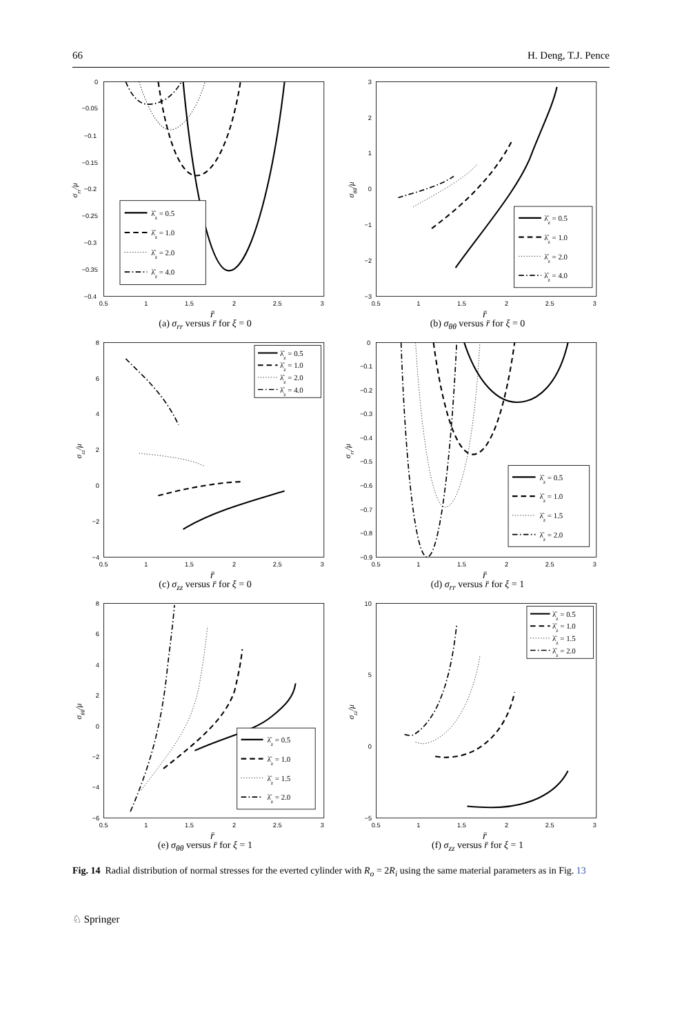66 H. Deng, T.J. Pence
0
−0.05
−0.1
−0.15
−0.2
−0.25
−0.3
−0.35
−0.4
0.5
1
1.5
2
2.5
3
r̄
σrr/μ
λ̂z = 0.5
λ̂z = 1.0
λ̂z = 2.0
λ̂z = 4.0
(a) σ<sub>rr</sub> versus r̄ for ξ = 0
3
2
1
0
−1
−2
−3
0.5
1
1.5
2
2.5
3
r̄
σθθ/μ
λ̂z = 0.5
λ̂z = 1.0
λ̂z = 2.0
λ̂z = 4.0
(b) σ<sub>θθ</sub> versus r̄ for ξ = 0
8
6
4
2
0
−2
−4
0.5
1
1.5
2
2.5
3
r̄
σzz/μ
λ̂z = 0.5
λ̂z = 1.0
λ̂z = 2.0
λ̂z = 4.0
(c) σ<sub>zz</sub> versus r̄ for ξ = 0
0
−0.1
−0.2
−0.3
−0.4
−0.5
−0.6
−0.7
−0.8
−0.9
0.5
1
1.5
2
2.5
3
r̄
σrr/μ
λ̂z = 0.5
λ̂z = 1.0
λ̂z = 1.5
λ̂z = 2.0
(d) σ<sub>rr</sub> versus r̄ for ξ = 1
8
6
4
2
0
−2
−4
−6
0.5
1
1.5
2
2.5
3
r̄
σθθ/μ
λ̂z = 0.5
λ̂z = 1.0
λ̂z = 1.5
λ̂z = 2.0
(e) σ<sub>θθ</sub> versus r̄ for ξ = 1
10
5
0
−5
0.5
1
1.5
2
2.5
3
r̄
σzz/μ
λ̂z = 0.5
λ̂z = 1.0
λ̂z = 1.5
λ̂z = 2.0
(f) σ<sub>zz</sub> versus r̄ for ξ = 1
Fig. 14 Radial distribution of normal stresses for the everted cylinder with R<sub>o</sub> = 2R<sub>i</sub> using the same material parameters as in Fig. 13
♘ Springer